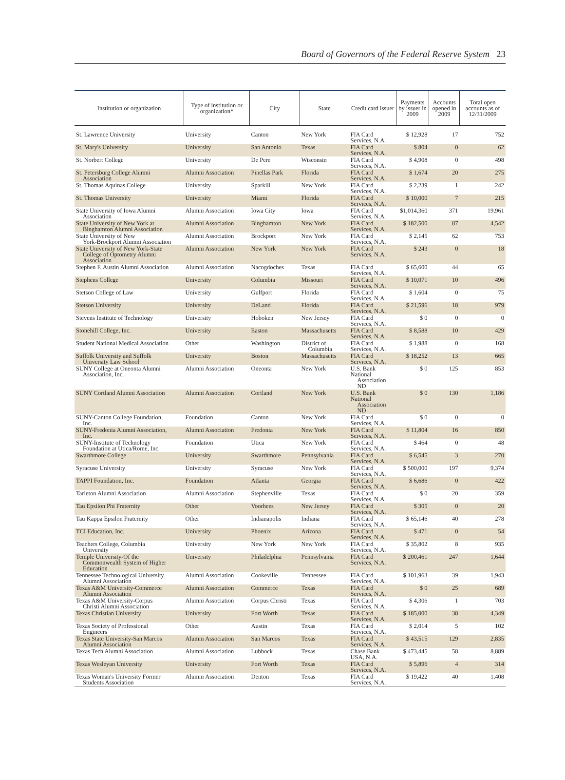Board of Governors of the Federal Reserve System 23
| Institution or organization | Type of institution or organization* | City | State | Credit card issuer | Payments by issuer in 2009 | Accounts opened in 2009 | Total open accounts as of 12/31/2009 |
| --- | --- | --- | --- | --- | --- | --- | --- |
| St. Lawrence University | University | Canton | New York | FIA Card Services, N.A. | $ 12,928 | 17 | 752 |
| St. Mary's University | University | San Antonio | Texas | FIA Card Services, N.A. | $ 804 | 0 | 62 |
| St. Norbert College | University | De Pere | Wisconsin | FIA Card Services, N.A. | $ 4,908 | 0 | 498 |
| St. Petersburg College Alumni Association | Alumni Association | Pinellas Park | Florida | FIA Card Services, N.A. | $ 1,674 | 20 | 275 |
| St. Thomas Aquinas College | University | Sparkill | New York | FIA Card Services, N.A. | $ 2,239 | 1 | 242 |
| St. Thomas University | University | Miami | Florida | FIA Card Services, N.A. | $ 10,000 | 7 | 215 |
| State University of Iowa Alumni Association | Alumni Association | Iowa City | Iowa | FIA Card Services, N.A. | $1,014,360 | 371 | 19,961 |
| State University of New York at Binghamton Alumni Association | Alumni Association | Binghamton | New York | FIA Card Services, N.A. | $ 182,500 | 87 | 4,542 |
| State University of New York-Brockport Alumni Association | Alumni Association | Brockport | New York | FIA Card Services, N.A. | $ 2,145 | 62 | 753 |
| State University of New York-State College of Optometry Alumni Association | Alumni Association | New York | New York | FIA Card Services, N.A. | $ 243 | 0 | 18 |
| Stephen F. Austin Alumni Association | Alumni Association | Nacogdoches | Texas | FIA Card Services, N.A. | $ 65,600 | 44 | 65 |
| Stephens College | University | Columbia | Missouri | FIA Card Services, N.A. | $ 10,071 | 10 | 496 |
| Stetson College of Law | University | Gulfport | Florida | FIA Card Services, N.A. | $ 1,604 | 0 | 75 |
| Stetson University | University | DeLand | Florida | FIA Card Services, N.A. | $ 21,596 | 18 | 979 |
| Stevens Institute of Technology | University | Hoboken | New Jersey | FIA Card Services, N.A. | $ 0 | 0 | 0 |
| Stonehill College, Inc. | University | Easton | Massachusetts | FIA Card Services, N.A. | $ 8,588 | 10 | 429 |
| Student National Medical Association | Other | Washington | District of Columbia | FIA Card Services, N.A. | $ 1,988 | 0 | 168 |
| Suffolk University and Suffolk University Law School | University | Boston | Massachusetts | FIA Card Services, N.A. | $ 18,252 | 13 | 665 |
| SUNY College at Oneonta Alumni Association, Inc. | Alumni Association | Oneonta | New York | U.S. Bank National Association ND | $ 0 | 125 | 853 |
| SUNY Cortland Alumni Association | Alumni Association | Cortland | New York | U.S. Bank National Association ND | $ 0 | 130 | 1,186 |
| SUNY-Canton College Foundation, Inc. | Foundation | Canton | New York | FIA Card Services, N.A. | $ 0 | 0 | 0 |
| SUNY-Fredonia Alumni Association, Inc. | Alumni Association | Fredonia | New York | FIA Card Services, N.A. | $ 11,804 | 16 | 850 |
| SUNY-Institute of Technology Foundation at Utica/Rome, Inc. | Foundation | Utica | New York | FIA Card Services, N.A. | $ 464 | 0 | 48 |
| Swarthmore College | University | Swarthmore | Pennsylvania | FIA Card Services, N.A. | $ 6,545 | 3 | 270 |
| Syracuse University | University | Syracuse | New York | FIA Card Services, N.A. | $ 500,000 | 197 | 9,374 |
| TAPPI Foundation, Inc. | Foundation | Atlanta | Georgia | FIA Card Services, N.A. | $ 6,686 | 0 | 422 |
| Tarleton Alumni Association | Alumni Association | Stephenville | Texas | FIA Card Services, N.A. | $ 0 | 20 | 359 |
| Tau Epsilon Phi Fraternity | Other | Voorhees | New Jersey | FIA Card Services, N.A. | $ 305 | 0 | 20 |
| Tau Kappa Epsilon Fraternity | Other | Indianapolis | Indiana | FIA Card Services, N.A. | $ 65,146 | 40 | 278 |
| TCI Education, Inc. | University | Phoenix | Arizona | FIA Card Services, N.A. | $ 471 | 0 | 54 |
| Teachers College, Columbia University | University | New York | New York | FIA Card Services, N.A. | $ 35,802 | 8 | 935 |
| Temple University-Of the Commonwealth System of Higher Education | University | Philadelphia | Pennsylvania | FIA Card Services, N.A. | $ 200,461 | 247 | 1,644 |
| Tennessee Technological University Alumni Association | Alumni Association | Cookeville | Tennessee | FIA Card Services, N.A. | $ 101,963 | 39 | 1,943 |
| Texas A&M University-Commerce Alumni Association | Alumni Association | Commerce | Texas | FIA Card Services, N.A. | $ 0 | 25 | 689 |
| Texas A&M University-Corpus Christi Alumni Association | Alumni Association | Corpus Christi | Texas | FIA Card Services, N.A. | $ 4,306 | 1 | 703 |
| Texas Christian University | University | Fort Worth | Texas | FIA Card Services, N.A. | $ 185,000 | 38 | 4,349 |
| Texas Society of Professional Engineers | Other | Austin | Texas | FIA Card Services, N.A. | $ 2,014 | 5 | 102 |
| Texas State University-San Marcos Alumni Association | Alumni Association | San Marcos | Texas | FIA Card Services, N.A. | $ 43,515 | 129 | 2,835 |
| Texas Tech Alumni Association | Alumni Association | Lubbock | Texas | Chase Bank USA, N.A. | $ 473,445 | 58 | 8,889 |
| Texas Wesleyan University | University | Fort Worth | Texas | FIA Card Services, N.A. | $ 5,896 | 4 | 314 |
| Texas Woman's University Former Students Association | Alumni Association | Denton | Texas | FIA Card Services, N.A. | $ 19,422 | 40 | 1,408 |